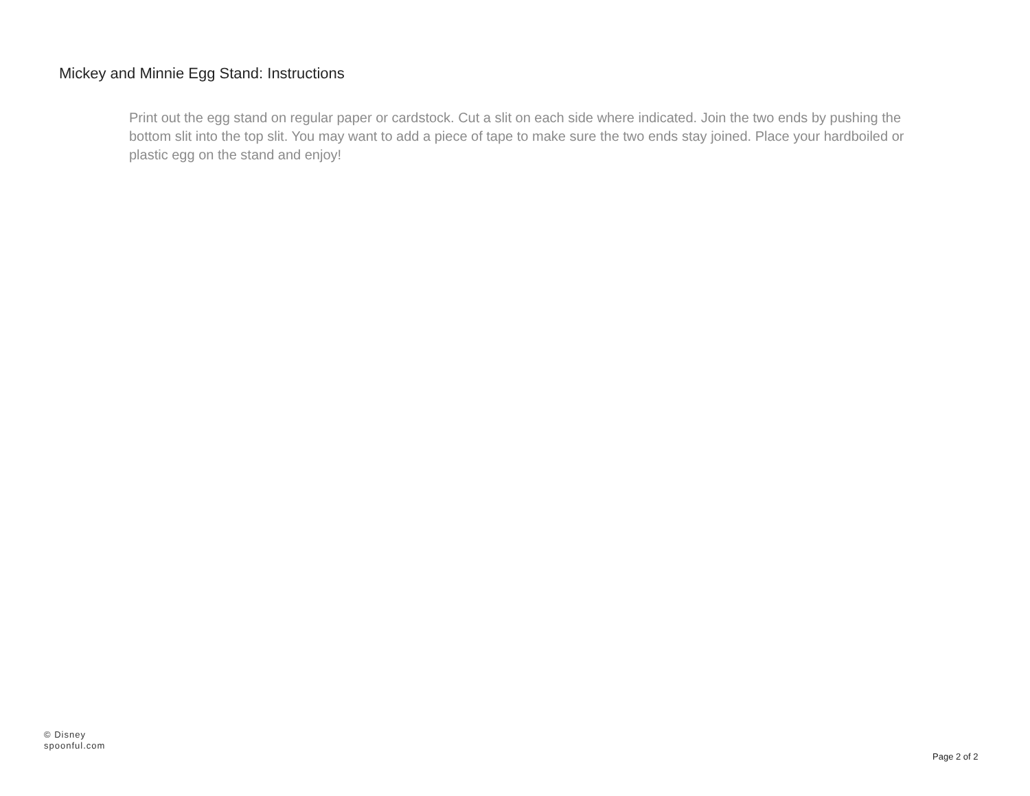Mickey and Minnie Egg Stand: Instructions
Print out the egg stand on regular paper or cardstock. Cut a slit on each side where indicated. Join the two ends by pushing the bottom slit into the top slit. You may want to add a piece of tape to make sure the two ends stay joined. Place your hardboiled or plastic egg on the stand and enjoy!
© Disney
spoonful.com
Page 2 of 2